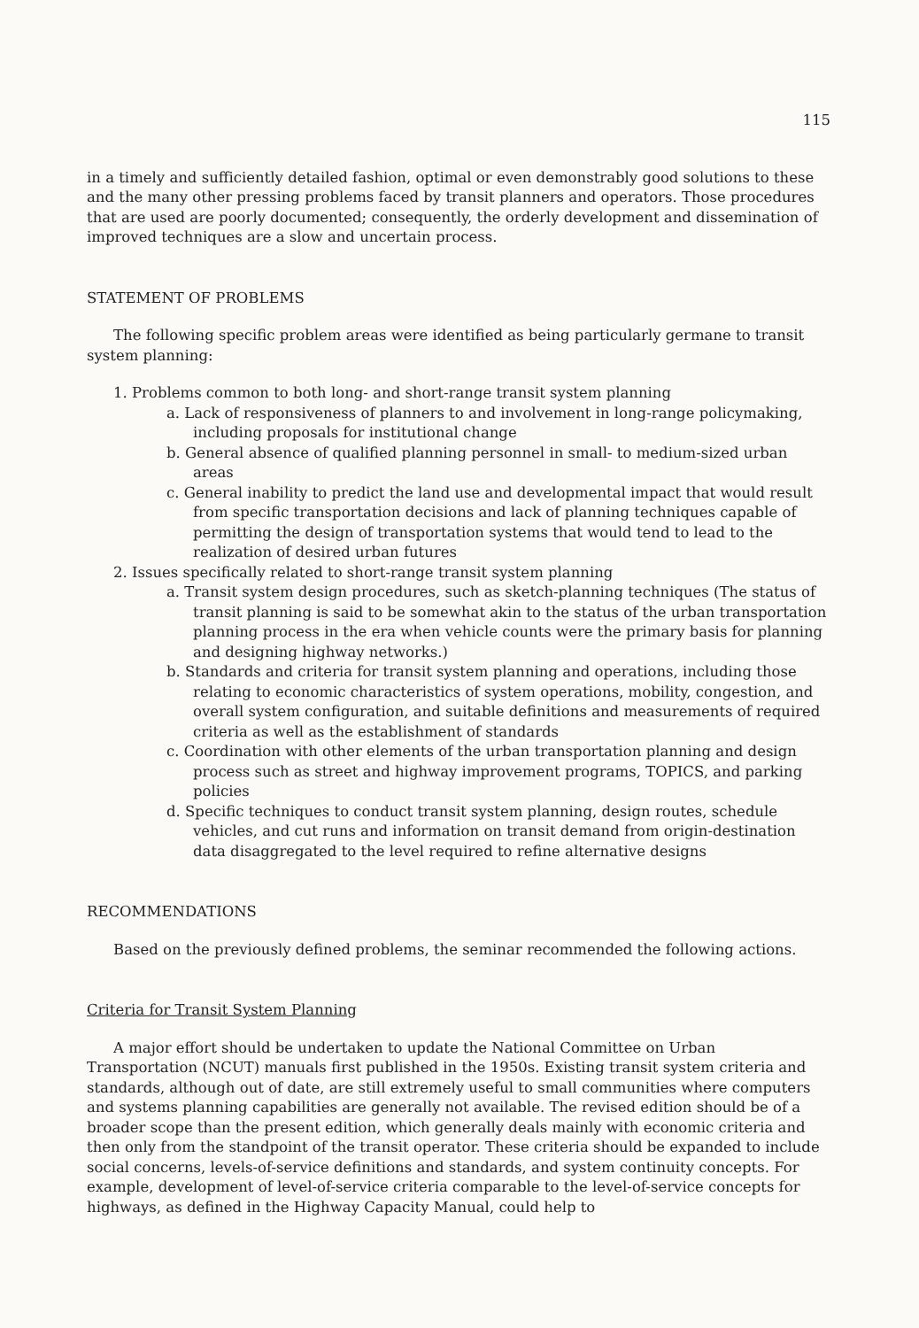115
in a timely and sufficiently detailed fashion, optimal or even demonstrably good solutions to these and the many other pressing problems faced by transit planners and operators. Those procedures that are used are poorly documented; consequently, the orderly development and dissemination of improved techniques are a slow and uncertain process.
STATEMENT OF PROBLEMS
The following specific problem areas were identified as being particularly germane to transit system planning:
1. Problems common to both long- and short-range transit system planning
a. Lack of responsiveness of planners to and involvement in long-range policymaking, including proposals for institutional change
b. General absence of qualified planning personnel in small- to medium-sized urban areas
c. General inability to predict the land use and developmental impact that would result from specific transportation decisions and lack of planning techniques capable of permitting the design of transportation systems that would tend to lead to the realization of desired urban futures
2. Issues specifically related to short-range transit system planning
a. Transit system design procedures, such as sketch-planning techniques (The status of transit planning is said to be somewhat akin to the status of the urban transportation planning process in the era when vehicle counts were the primary basis for planning and designing highway networks.)
b. Standards and criteria for transit system planning and operations, including those relating to economic characteristics of system operations, mobility, congestion, and overall system configuration, and suitable definitions and measurements of required criteria as well as the establishment of standards
c. Coordination with other elements of the urban transportation planning and design process such as street and highway improvement programs, TOPICS, and parking policies
d. Specific techniques to conduct transit system planning, design routes, schedule vehicles, and cut runs and information on transit demand from origin-destination data disaggregated to the level required to refine alternative designs
RECOMMENDATIONS
Based on the previously defined problems, the seminar recommended the following actions.
Criteria for Transit System Planning
A major effort should be undertaken to update the National Committee on Urban Transportation (NCUT) manuals first published in the 1950s. Existing transit system criteria and standards, although out of date, are still extremely useful to small communities where computers and systems planning capabilities are generally not available. The revised edition should be of a broader scope than the present edition, which generally deals mainly with economic criteria and then only from the standpoint of the transit operator. These criteria should be expanded to include social concerns, levels-of-service definitions and standards, and system continuity concepts. For example, development of level-of-service criteria comparable to the level-of-service concepts for highways, as defined in the Highway Capacity Manual, could help to